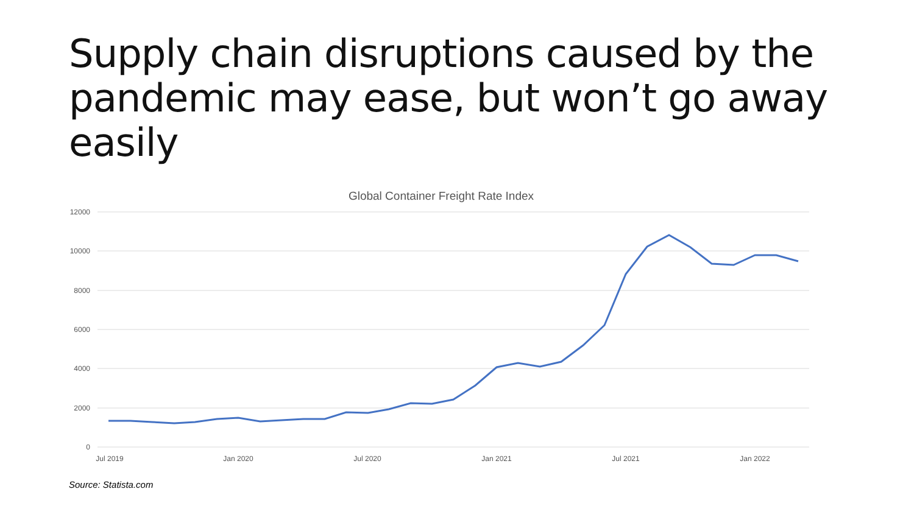Supply chain disruptions caused by the
pandemic may ease, but won’t go away easily
Global Container Freight Rate Index
12000
10000
8000
6000
4000
2000
0
Jul 2019
Jan 2020
Jul 2020
Jan 2021
Jul 2021
Jan 2022
Source: Statista.com